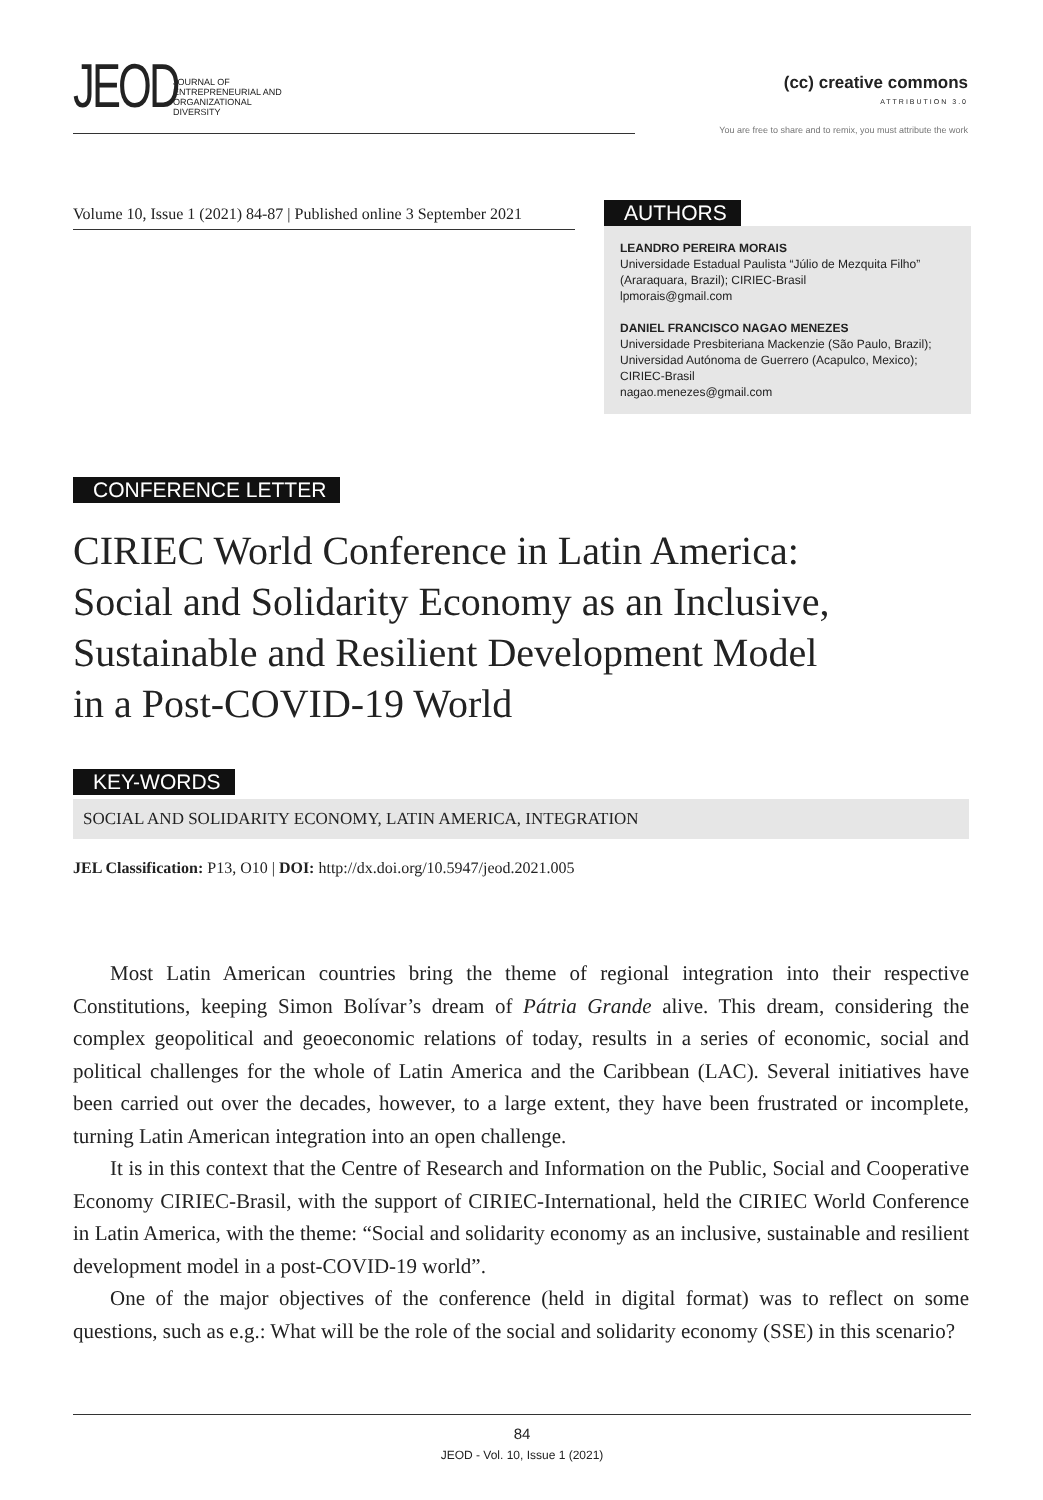JEOD
JOURNAL OF
ENTREPRENEURIAL AND
ORGANIZATIONAL
DIVERSITY
(cc) creative commons
ATTRIBUTION 3.0
You are free to share and to remix, you must attribute the work
Volume 10, Issue 1 (2021) 84-87 | Published online 3 September 2021
AUTHORS
LEANDRO PEREIRA MORAIS
Universidade Estadual Paulista “Júlio de Mezquita Filho” (Araraquara, Brazil); CIRIEC-Brasil
lpmorais@gmail.com
DANIEL FRANCISCO NAGAO MENEZES
Universidade Presbiteriana Mackenzie (São Paulo, Brazil); Universidad Autónoma de Guerrero (Acapulco, Mexico); CIRIEC-Brasil
nagao.menezes@gmail.com
CONFERENCE LETTER
CIRIEC World Conference in Latin America:
Social and Solidarity Economy as an Inclusive,
Sustainable and Resilient Development Model
in a Post-COVID-19 World
KEY-WORDS
SOCIAL AND SOLIDARITY ECONOMY, LATIN AMERICA, INTEGRATION
JEL Classification: P13, O10 | DOI: http://dx.doi.org/10.5947/jeod.2021.005
Most Latin American countries bring the theme of regional integration into their respective Constitutions, keeping Simon Bolívar’s dream of Pátria Grande alive. This dream, considering the complex geopolitical and geoeconomic relations of today, results in a series of economic, social and political challenges for the whole of Latin America and the Caribbean (LAC). Several initiatives have been carried out over the decades, however, to a large extent, they have been frustrated or incomplete, turning Latin American integration into an open challenge.
It is in this context that the Centre of Research and Information on the Public, Social and Cooperative Economy CIRIEC-Brasil, with the support of CIRIEC-International, held the CIRIEC World Conference in Latin America, with the theme: “Social and solidarity economy as an inclusive, sustainable and resilient development model in a post-COVID-19 world”.
One of the major objectives of the conference (held in digital format) was to reflect on some questions, such as e.g.: What will be the role of the social and solidarity economy (SSE) in this scenario?
84
JEOD - Vol. 10, Issue 1 (2021)